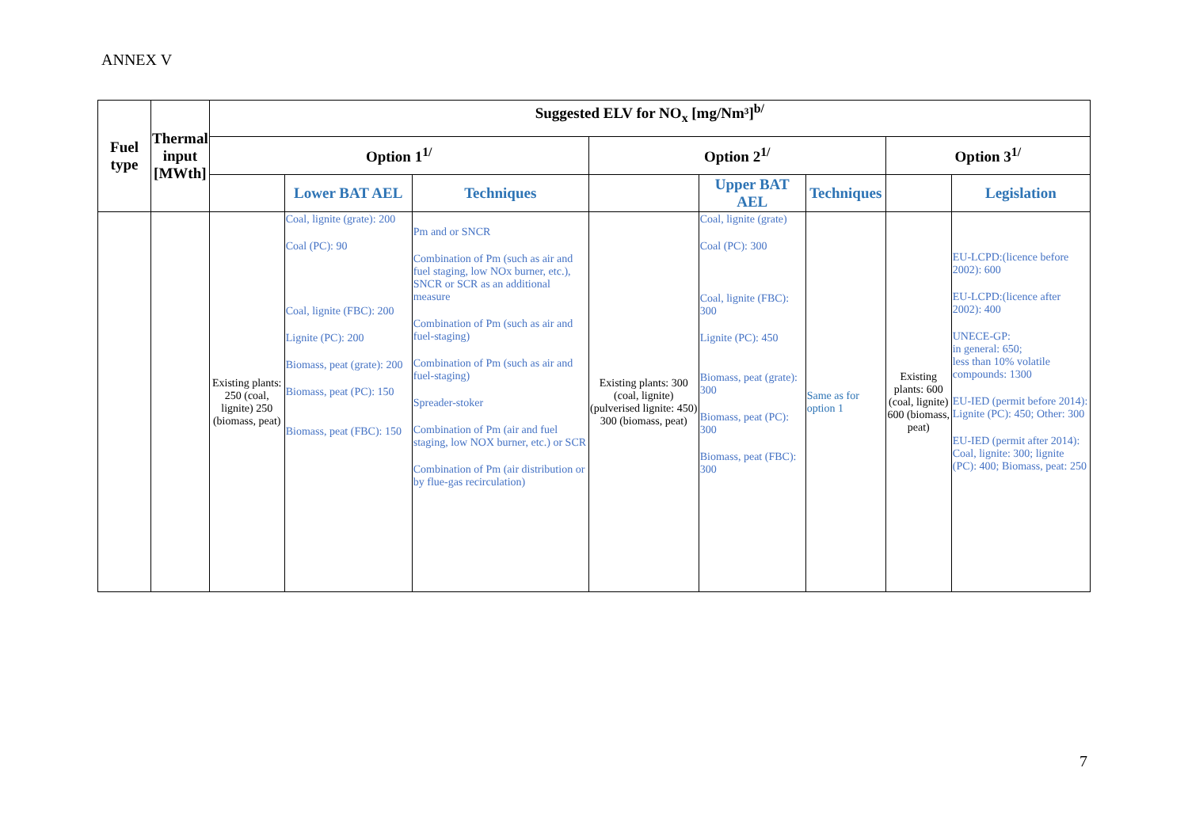ANNEX V
| Fuel type | Thermal input [MWth] | Suggested ELV for NO<sub>x</sub> [mg/Nm³]<sup>b/</sup> | | | | | | | |
| --- | --- | --- | --- | --- | --- | --- | --- | --- | --- |
| | | Option 1<sup>1/</sup> | | | Option 2<sup>1/</sup> | | | Option 3<sup>1/</sup> | |
| | | | Lower BAT AEL | Techniques | | Upper BAT AEL | Techniques | | Legislation |
| | | Existing plants: 250 (coal, lignite) 250 (biomass, peat) | Coal, lignite (grate): 200 Coal (PC): 90 Coal, lignite (FBC): 200 Lignite (PC): 200 Biomass, peat (grate): 200 Biomass, peat (PC): 150 Biomass, peat (FBC): 150 | Pm and or SNCR Combination of Pm (such as air and fuel staging, low NOx burner, etc.), SNCR or SCR as an additional measure Combination of Pm (such as air and fuel-staging) Combination of Pm (such as air and fuel-staging) Spreader-stoker Combination of Pm (air and fuel staging, low NOX burner, etc.) or SCR Combination of Pm (air distribution or by flue-gas recirculation) | Existing plants: 300 (coal, lignite) (pulverised lignite: 450) 300 (biomass, peat) | Coal, lignite (grate) Coal (PC): 300 Coal, lignite (FBC): 300 Lignite (PC): 450 Biomass, peat (grate): 300 Biomass, peat (PC): 300 Biomass, peat (FBC): 300 | Same as for option 1 | Existing plants: 600 (coal, lignite) 600 (biomass, peat) | EU-LCPD:(licence before 2002): 600 EU-LCPD:(licence after 2002): 400 UNECE-GP: in general: 650; less than 10% volatile compounds: 1300 EU-IED (permit before 2014): Lignite (PC): 450; Other: 300 EU-IED (permit after 2014): Coal, lignite: 300; lignite (PC): 400; Biomass, peat: 250 |
7